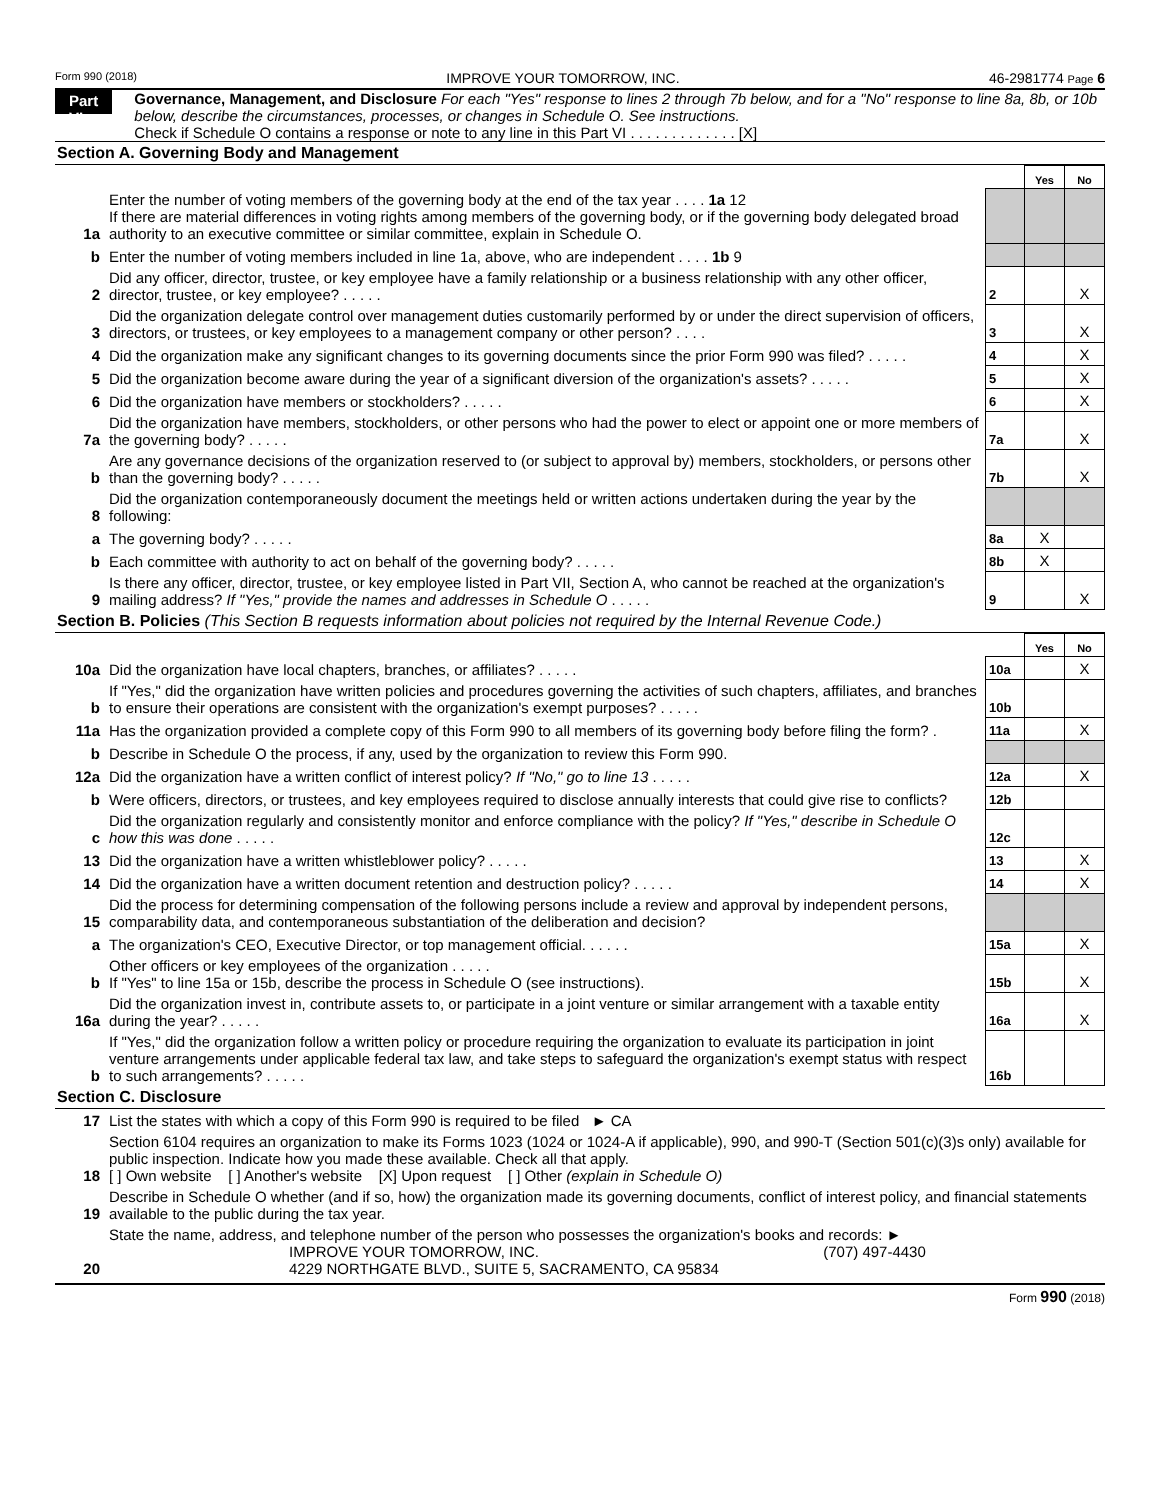Form 990 (2018) IMPROVE YOUR TOMORROW, INC. 46-2981774 Page 6
Part VI
Governance, Management, and Disclosure For each "Yes" response to lines 2 through 7b below, and for a "No" response to line 8a, 8b, or 10b below, describe the circumstances, processes, or changes in Schedule O. See instructions.
Check if Schedule O contains a response or note to any line in this Part VI . . . . . . . . . . . . . [X]
Section A. Governing Body and Management
| | | | Yes | No |
| 1a | Enter the number of voting members of the governing body at the end of the tax year . . . . 1a 12 If there are material differences in voting rights among members of the governing body, or if the governing body delegated broad authority to an executive committee or similar committee, explain in Schedule O. | | | |
| b | Enter the number of voting members included in line 1a, above, who are independent . . . . 1b 9 | | | |
| 2 | Did any officer, director, trustee, or key employee have a family relationship or a business relationship with any other officer, director, trustee, or key employee? . . . . . | 2 | | X |
| 3 | Did the organization delegate control over management duties customarily performed by or under the direct supervision of officers, directors, or trustees, or key employees to a management company or other person? . . . . | 3 | | X |
| 4 | Did the organization make any significant changes to its governing documents since the prior Form 990 was filed? . . . . . | 4 | | X |
| 5 | Did the organization become aware during the year of a significant diversion of the organization's assets? . . . . . | 5 | | X |
| 6 | Did the organization have members or stockholders? . . . . . | 6 | | X |
| 7a | Did the organization have members, stockholders, or other persons who had the power to elect or appoint one or more members of the governing body? . . . . . | 7a | | X |
| b | Are any governance decisions of the organization reserved to (or subject to approval by) members, stockholders, or persons other than the governing body? . . . . . | 7b | | X |
| 8 | Did the organization contemporaneously document the meetings held or written actions undertaken during the year by the following: | | | |
| a | The governing body? . . . . . | 8a | X | |
| b | Each committee with authority to act on behalf of the governing body? . . . . . | 8b | X | |
| 9 | Is there any officer, director, trustee, or key employee listed in Part VII, Section A, who cannot be reached at the organization's mailing address? If "Yes," provide the names and addresses in Schedule O . . . . . | 9 | | X |
Section B. Policies (This Section B requests information about policies not required by the Internal Revenue Code.)
| | | | Yes | No |
| 10a | Did the organization have local chapters, branches, or affiliates? . . . . . | 10a | | X |
| b | If "Yes," did the organization have written policies and procedures governing the activities of such chapters, affiliates, and branches to ensure their operations are consistent with the organization's exempt purposes? . . . . . | 10b | | |
| 11a | Has the organization provided a complete copy of this Form 990 to all members of its governing body before filing the form? . | 11a | | X |
| b | Describe in Schedule O the process, if any, used by the organization to review this Form 990. | | | |
| 12a | Did the organization have a written conflict of interest policy? If "No," go to line 13 . . . . . | 12a | | X |
| b | Were officers, directors, or trustees, and key employees required to disclose annually interests that could give rise to conflicts? | 12b | | |
| c | Did the organization regularly and consistently monitor and enforce compliance with the policy? If "Yes," describe in Schedule O how this was done . . . . . | 12c | | |
| 13 | Did the organization have a written whistleblower policy? . . . . . | 13 | | X |
| 14 | Did the organization have a written document retention and destruction policy? . . . . . | 14 | | X |
| 15 | Did the process for determining compensation of the following persons include a review and approval by independent persons, comparability data, and contemporaneous substantiation of the deliberation and decision? | | | |
| a | The organization's CEO, Executive Director, or top management official. . . . . . | 15a | | X |
| b | Other officers or key employees of the organization . . . . . If "Yes" to line 15a or 15b, describe the process in Schedule O (see instructions). | 15b | | X |
| 16a | Did the organization invest in, contribute assets to, or participate in a joint venture or similar arrangement with a taxable entity during the year? . . . . . | 16a | | X |
| b | If "Yes," did the organization follow a written policy or procedure requiring the organization to evaluate its participation in joint venture arrangements under applicable federal tax law, and take steps to safeguard the organization's exempt status with respect to such arrangements? . . . . . | 16b | | |
Section C. Disclosure
| 17 | List the states with which a copy of this Form 990 is required to be filed ► CA |
| 18 | Section 6104 requires an organization to make its Forms 1023 (1024 or 1024-A if applicable), 990, and 990-T (Section 501(c)(3)s only) available for public inspection. Indicate how you made these available. Check all that apply. [ ] Own website [ ] Another's website [X] Upon request [ ] Other (explain in Schedule O) |
| 19 | Describe in Schedule O whether (and if so, how) the organization made its governing documents, conflict of interest policy, and financial statements available to the public during the tax year. |
| 20 | State the name, address, and telephone number of the person who possesses the organization's books and records: ► IMPROVE YOUR TOMORROW, INC. (707) 497-4430 4229 NORTHGATE BLVD., SUITE 5, SACRAMENTO, CA 95834 |
Form 990 (2018)